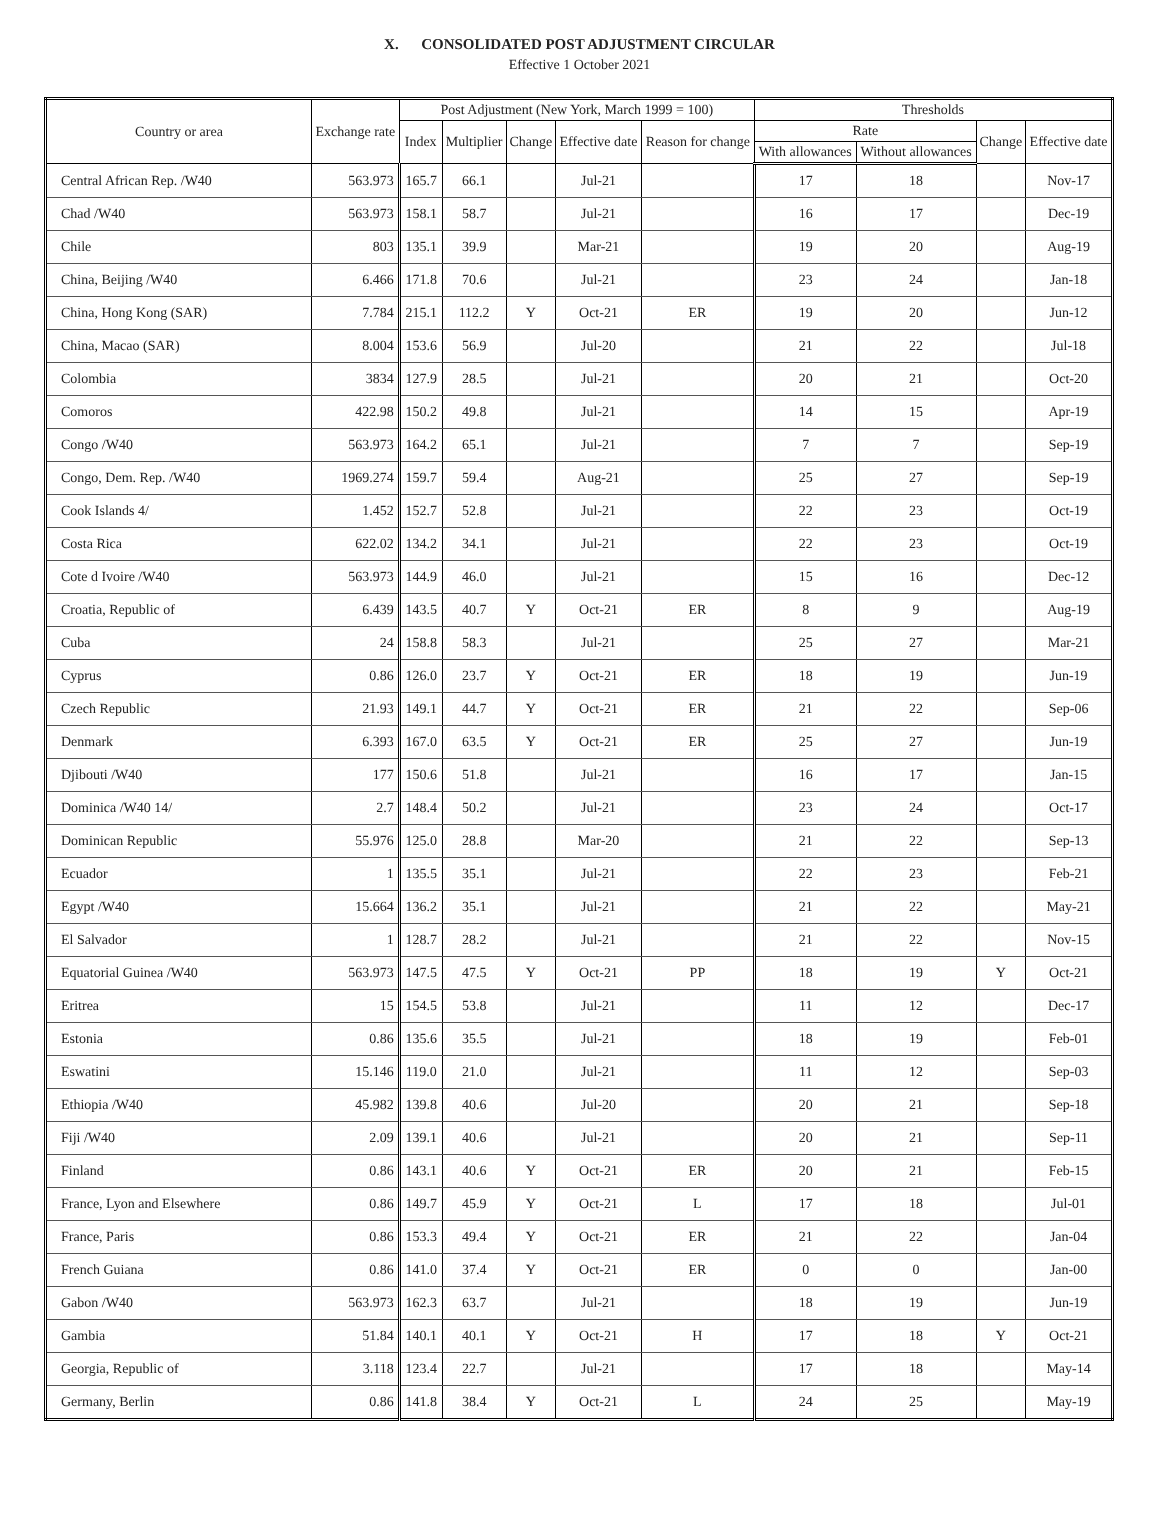X. CONSOLIDATED POST ADJUSTMENT CIRCULAR
Effective 1 October 2021
| Country or area | Exchange rate | Post Adjustment (New York, March 1999 = 100) | | | | | Thresholds | | | |
| --- | --- | --- | --- | --- | --- | --- | --- | --- | --- | --- |
| | | Index | Multiplier | Change | Effective date | Reason for change | Rate | | Change | Effective date |
| | | | | | | | With allowances | Without allowances | | |
| Central African Rep. /W40 | 563.973 | 165.7 | 66.1 | | Jul-21 | | 17 | 18 | | Nov-17 |
| Chad /W40 | 563.973 | 158.1 | 58.7 | | Jul-21 | | 16 | 17 | | Dec-19 |
| Chile | 803 | 135.1 | 39.9 | | Mar-21 | | 19 | 20 | | Aug-19 |
| China, Beijing /W40 | 6.466 | 171.8 | 70.6 | | Jul-21 | | 23 | 24 | | Jan-18 |
| China, Hong Kong (SAR) | 7.784 | 215.1 | 112.2 | Y | Oct-21 | ER | 19 | 20 | | Jun-12 |
| China, Macao (SAR) | 8.004 | 153.6 | 56.9 | | Jul-20 | | 21 | 22 | | Jul-18 |
| Colombia | 3834 | 127.9 | 28.5 | | Jul-21 | | 20 | 21 | | Oct-20 |
| Comoros | 422.98 | 150.2 | 49.8 | | Jul-21 | | 14 | 15 | | Apr-19 |
| Congo /W40 | 563.973 | 164.2 | 65.1 | | Jul-21 | | 7 | 7 | | Sep-19 |
| Congo, Dem. Rep. /W40 | 1969.274 | 159.7 | 59.4 | | Aug-21 | | 25 | 27 | | Sep-19 |
| Cook Islands 4/ | 1.452 | 152.7 | 52.8 | | Jul-21 | | 22 | 23 | | Oct-19 |
| Costa Rica | 622.02 | 134.2 | 34.1 | | Jul-21 | | 22 | 23 | | Oct-19 |
| Cote d Ivoire /W40 | 563.973 | 144.9 | 46.0 | | Jul-21 | | 15 | 16 | | Dec-12 |
| Croatia, Republic of | 6.439 | 143.5 | 40.7 | Y | Oct-21 | ER | 8 | 9 | | Aug-19 |
| Cuba | 24 | 158.8 | 58.3 | | Jul-21 | | 25 | 27 | | Mar-21 |
| Cyprus | 0.86 | 126.0 | 23.7 | Y | Oct-21 | ER | 18 | 19 | | Jun-19 |
| Czech Republic | 21.93 | 149.1 | 44.7 | Y | Oct-21 | ER | 21 | 22 | | Sep-06 |
| Denmark | 6.393 | 167.0 | 63.5 | Y | Oct-21 | ER | 25 | 27 | | Jun-19 |
| Djibouti /W40 | 177 | 150.6 | 51.8 | | Jul-21 | | 16 | 17 | | Jan-15 |
| Dominica /W40 14/ | 2.7 | 148.4 | 50.2 | | Jul-21 | | 23 | 24 | | Oct-17 |
| Dominican Republic | 55.976 | 125.0 | 28.8 | | Mar-20 | | 21 | 22 | | Sep-13 |
| Ecuador | 1 | 135.5 | 35.1 | | Jul-21 | | 22 | 23 | | Feb-21 |
| Egypt /W40 | 15.664 | 136.2 | 35.1 | | Jul-21 | | 21 | 22 | | May-21 |
| El Salvador | 1 | 128.7 | 28.2 | | Jul-21 | | 21 | 22 | | Nov-15 |
| Equatorial Guinea /W40 | 563.973 | 147.5 | 47.5 | Y | Oct-21 | PP | 18 | 19 | Y | Oct-21 |
| Eritrea | 15 | 154.5 | 53.8 | | Jul-21 | | 11 | 12 | | Dec-17 |
| Estonia | 0.86 | 135.6 | 35.5 | | Jul-21 | | 18 | 19 | | Feb-01 |
| Eswatini | 15.146 | 119.0 | 21.0 | | Jul-21 | | 11 | 12 | | Sep-03 |
| Ethiopia /W40 | 45.982 | 139.8 | 40.6 | | Jul-20 | | 20 | 21 | | Sep-18 |
| Fiji /W40 | 2.09 | 139.1 | 40.6 | | Jul-21 | | 20 | 21 | | Sep-11 |
| Finland | 0.86 | 143.1 | 40.6 | Y | Oct-21 | ER | 20 | 21 | | Feb-15 |
| France, Lyon and Elsewhere | 0.86 | 149.7 | 45.9 | Y | Oct-21 | L | 17 | 18 | | Jul-01 |
| France, Paris | 0.86 | 153.3 | 49.4 | Y | Oct-21 | ER | 21 | 22 | | Jan-04 |
| French Guiana | 0.86 | 141.0 | 37.4 | Y | Oct-21 | ER | 0 | 0 | | Jan-00 |
| Gabon /W40 | 563.973 | 162.3 | 63.7 | | Jul-21 | | 18 | 19 | | Jun-19 |
| Gambia | 51.84 | 140.1 | 40.1 | Y | Oct-21 | H | 17 | 18 | Y | Oct-21 |
| Georgia, Republic of | 3.118 | 123.4 | 22.7 | | Jul-21 | | 17 | 18 | | May-14 |
| Germany, Berlin | 0.86 | 141.8 | 38.4 | Y | Oct-21 | L | 24 | 25 | | May-19 |